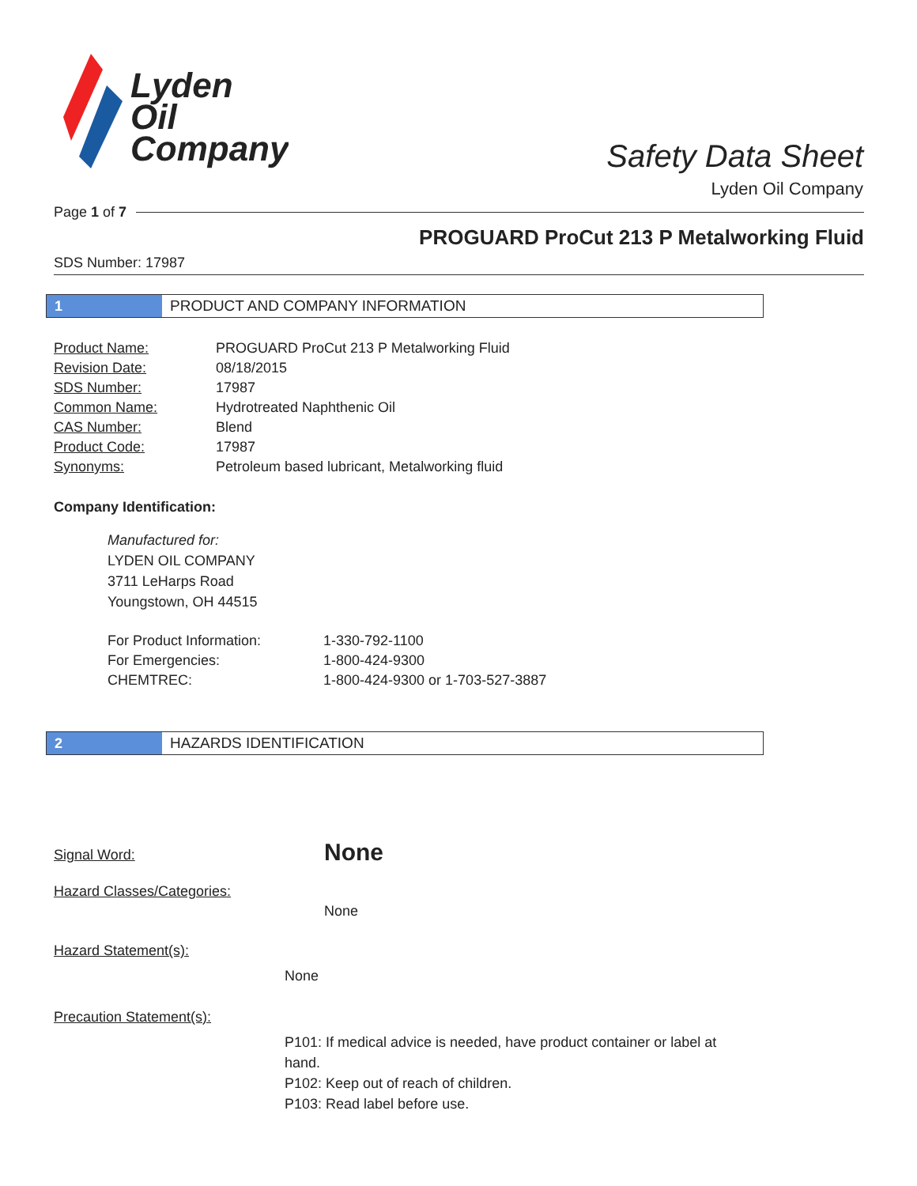Lyden
Oil
Company
Safety Data Sheet
Lyden Oil Company
Page 1 of 7
PROGUARD ProCut 213 P Metalworking Fluid
SDS Number: 17987
1
PRODUCT AND COMPANY INFORMATION
| Product Name: | PROGUARD ProCut 213 P Metalworking Fluid |
| Revision Date: | 08/18/2015 |
| SDS Number: | 17987 |
| Common Name: | Hydrotreated Naphthenic Oil |
| CAS Number: | Blend |
| Product Code: | 17987 |
| Synonyms: | Petroleum based lubricant, Metalworking fluid |
Company Identification:
Manufactured for:
LYDEN OIL COMPANY
3711 LeHarps Road
Youngstown, OH 44515
| For Product Information: | 1-330-792-1100 |
| For Emergencies: | 1-800-424-9300 |
| CHEMTREC: | 1-800-424-9300 or 1-703-527-3887 |
2
HAZARDS IDENTIFICATION
| Signal Word: | None |
| Hazard Classes/Categories: | |
| | None |
Hazard Statement(s):
None
Precaution Statement(s):
P101: If medical advice is needed, have product container or label at hand.
P102: Keep out of reach of children.
P103: Read label before use.